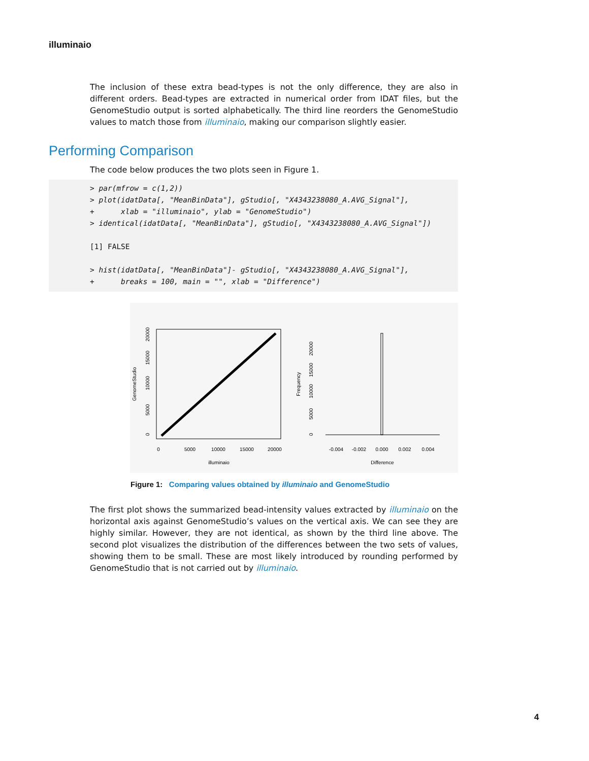illuminaio
The inclusion of these extra bead-types is not the only difference, they are also in different orders. Bead-types are extracted in numerical order from IDAT files, but the GenomeStudio output is sorted alphabetically. The third line reorders the GenomeStudio values to match those from illuminaio, making our comparison slightly easier.
Performing Comparison
The code below produces the two plots seen in Figure 1.
> par(mfrow = c(1,2))
> plot(idatData[, "MeanBinData"], gStudio[, "X4343238080_A.AVG_Signal"],
+      xlab = "illuminaio", ylab = "GenomeStudio")
> identical(idatData[, "MeanBinData"], gStudio[, "X4343238080_A.AVG_Signal"])

[1] FALSE

> hist(idatData[, "MeanBinData"]- gStudio[, "X4343238080_A.AVG_Signal"],
+      breaks = 100, main = "", xlab = "Difference")
0
5000
10000
15000
20000
illuminaio
GenomeStudio
0
5000
10000
15000
20000
-0.004
-0.002
0.000
0.002
0.004
Difference
Frequency
0
5000
10000
15000
20000
Figure 1: Comparing values obtained by illuminaio and GenomeStudio
The first plot shows the summarized bead-intensity values extracted by illuminaio on the horizontal axis against GenomeStudio’s values on the vertical axis. We can see they are highly similar. However, they are not identical, as shown by the third line above. The second plot visualizes the distribution of the differences between the two sets of values, showing them to be small. These are most likely introduced by rounding performed by GenomeStudio that is not carried out by illuminaio.
4